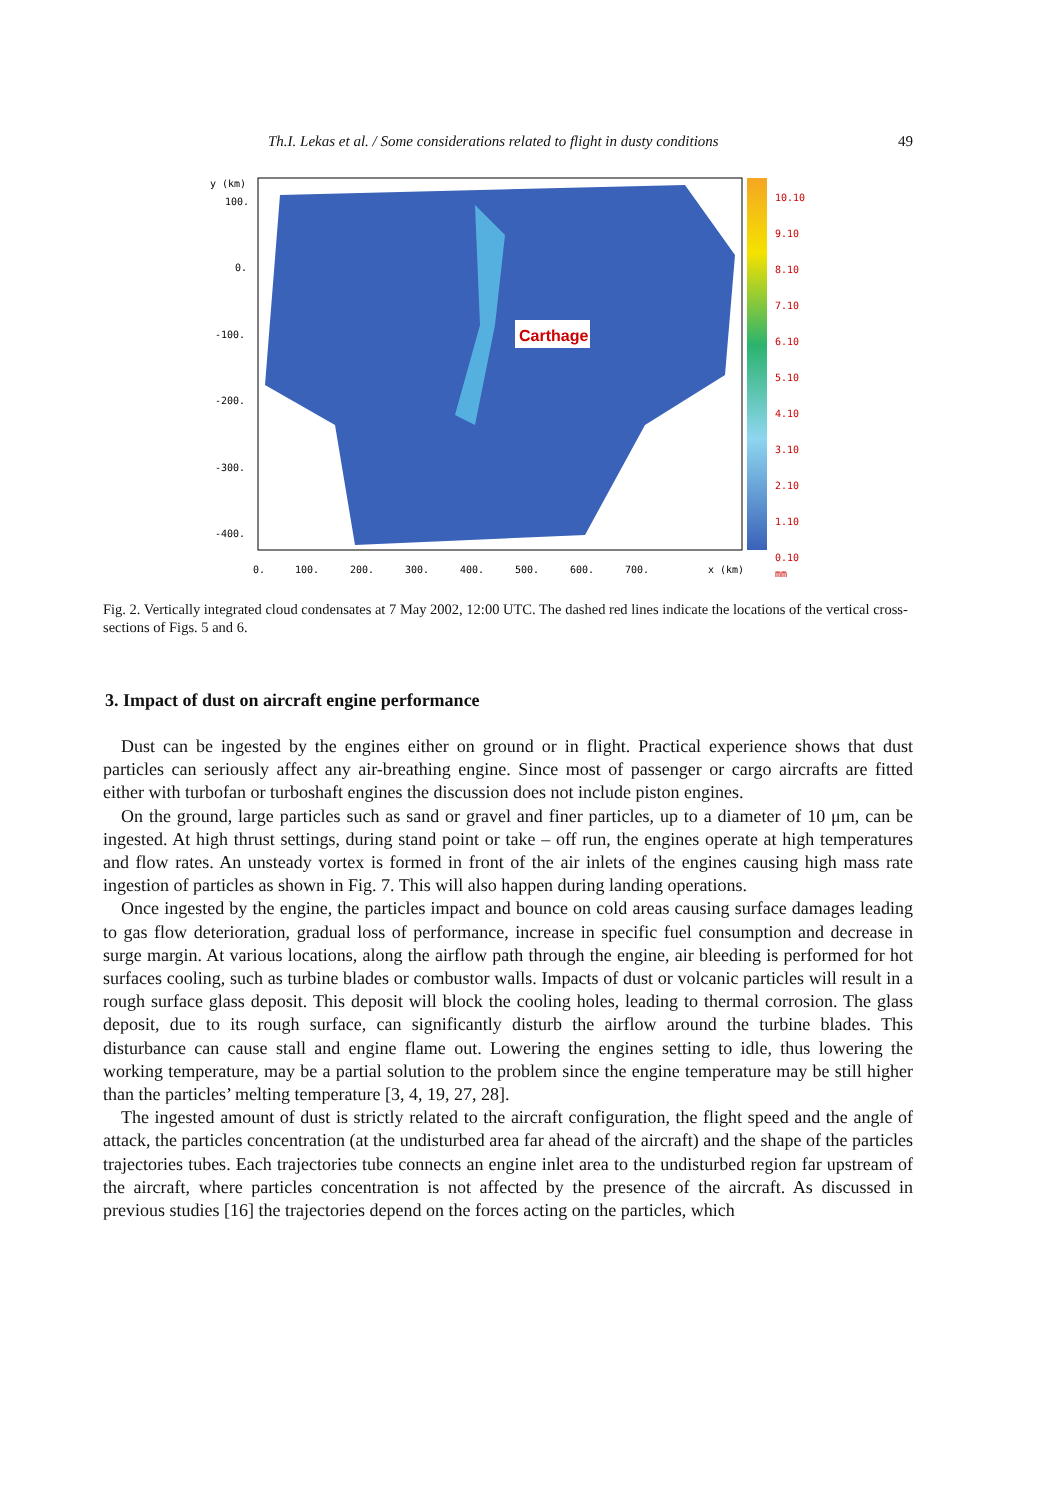Th.I. Lekas et al. / Some considerations related to flight in dusty conditions 49
Carthage
y (km)
100.
0.
-100.
-200.
-300.
-400.
0.
100.
200.
300.
400.
500.
600.
700.
x (km)
10.10
9.10
8.10
7.10
6.10
5.10
4.10
3.10
2.10
1.10
0.10
mm
Fig. 2. Vertically integrated cloud condensates at 7 May 2002, 12:00 UTC. The dashed red lines indicate the locations of the vertical cross-sections of Figs. 5 and 6.
3. Impact of dust on aircraft engine performance
Dust can be ingested by the engines either on ground or in flight. Practical experience shows that dust particles can seriously affect any air-breathing engine. Since most of passenger or cargo aircrafts are fitted either with turbofan or turboshaft engines the discussion does not include piston engines.
On the ground, large particles such as sand or gravel and finer particles, up to a diameter of 10 μm, can be ingested. At high thrust settings, during stand point or take – off run, the engines operate at high temperatures and flow rates. An unsteady vortex is formed in front of the air inlets of the engines causing high mass rate ingestion of particles as shown in Fig. 7. This will also happen during landing operations.
Once ingested by the engine, the particles impact and bounce on cold areas causing surface damages leading to gas flow deterioration, gradual loss of performance, increase in specific fuel consumption and decrease in surge margin. At various locations, along the airflow path through the engine, air bleeding is performed for hot surfaces cooling, such as turbine blades or combustor walls. Impacts of dust or volcanic particles will result in a rough surface glass deposit. This deposit will block the cooling holes, leading to thermal corrosion. The glass deposit, due to its rough surface, can significantly disturb the airflow around the turbine blades. This disturbance can cause stall and engine flame out. Lowering the engines setting to idle, thus lowering the working temperature, may be a partial solution to the problem since the engine temperature may be still higher than the particles’ melting temperature [3, 4, 19, 27, 28].
The ingested amount of dust is strictly related to the aircraft configuration, the flight speed and the angle of attack, the particles concentration (at the undisturbed area far ahead of the aircraft) and the shape of the particles trajectories tubes. Each trajectories tube connects an engine inlet area to the undisturbed region far upstream of the aircraft, where particles concentration is not affected by the presence of the aircraft. As discussed in previous studies [16] the trajectories depend on the forces acting on the particles, which